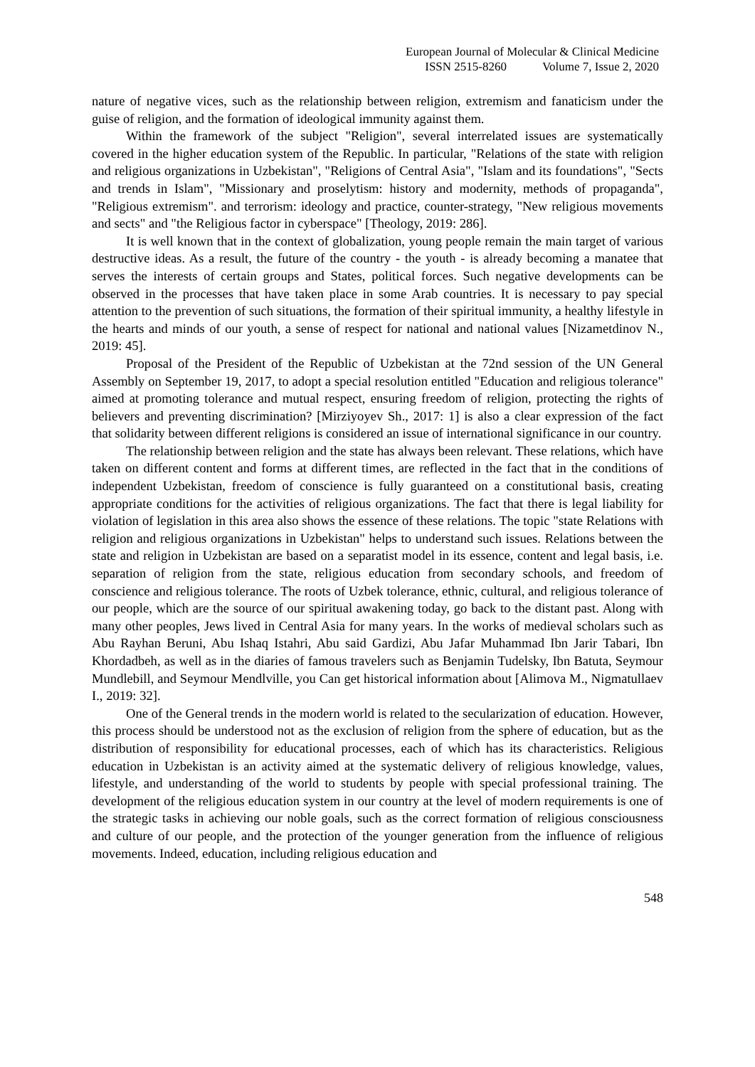European Journal of Molecular & Clinical Medicine
ISSN 2515-8260 Volume 7, Issue 2, 2020
nature of negative vices, such as the relationship between religion, extremism and fanaticism under the guise of religion, and the formation of ideological immunity against them.
Within the framework of the subject "Religion", several interrelated issues are systematically covered in the higher education system of the Republic. In particular, "Relations of the state with religion and religious organizations in Uzbekistan", "Religions of Central Asia", "Islam and its foundations", "Sects and trends in Islam", "Missionary and proselytism: history and modernity, methods of propaganda", "Religious extremism". and terrorism: ideology and practice, counter-strategy, "New religious movements and sects" and "the Religious factor in cyberspace" [Theology, 2019: 286].
It is well known that in the context of globalization, young people remain the main target of various destructive ideas. As a result, the future of the country - the youth - is already becoming a manatee that serves the interests of certain groups and States, political forces. Such negative developments can be observed in the processes that have taken place in some Arab countries. It is necessary to pay special attention to the prevention of such situations, the formation of their spiritual immunity, a healthy lifestyle in the hearts and minds of our youth, a sense of respect for national and national values [Nizametdinov N., 2019: 45].
Proposal of the President of the Republic of Uzbekistan at the 72nd session of the UN General Assembly on September 19, 2017, to adopt a special resolution entitled "Education and religious tolerance" aimed at promoting tolerance and mutual respect, ensuring freedom of religion, protecting the rights of believers and preventing discrimination? [Mirziyoyev Sh., 2017: 1] is also a clear expression of the fact that solidarity between different religions is considered an issue of international significance in our country.
The relationship between religion and the state has always been relevant. These relations, which have taken on different content and forms at different times, are reflected in the fact that in the conditions of independent Uzbekistan, freedom of conscience is fully guaranteed on a constitutional basis, creating appropriate conditions for the activities of religious organizations. The fact that there is legal liability for violation of legislation in this area also shows the essence of these relations. The topic "state Relations with religion and religious organizations in Uzbekistan" helps to understand such issues. Relations between the state and religion in Uzbekistan are based on a separatist model in its essence, content and legal basis, i.e. separation of religion from the state, religious education from secondary schools, and freedom of conscience and religious tolerance. The roots of Uzbek tolerance, ethnic, cultural, and religious tolerance of our people, which are the source of our spiritual awakening today, go back to the distant past. Along with many other peoples, Jews lived in Central Asia for many years. In the works of medieval scholars such as Abu Rayhan Beruni, Abu Ishaq Istahri, Abu said Gardizi, Abu Jafar Muhammad Ibn Jarir Tabari, Ibn Khordadbeh, as well as in the diaries of famous travelers such as Benjamin Tudelsky, Ibn Batuta, Seymour Mundlebill, and Seymour Mendlville, you Can get historical information about [Alimova M., Nigmatullaev I., 2019: 32].
One of the General trends in the modern world is related to the secularization of education. However, this process should be understood not as the exclusion of religion from the sphere of education, but as the distribution of responsibility for educational processes, each of which has its characteristics. Religious education in Uzbekistan is an activity aimed at the systematic delivery of religious knowledge, values, lifestyle, and understanding of the world to students by people with special professional training. The development of the religious education system in our country at the level of modern requirements is one of the strategic tasks in achieving our noble goals, such as the correct formation of religious consciousness and culture of our people, and the protection of the younger generation from the influence of religious movements. Indeed, education, including religious education and
548